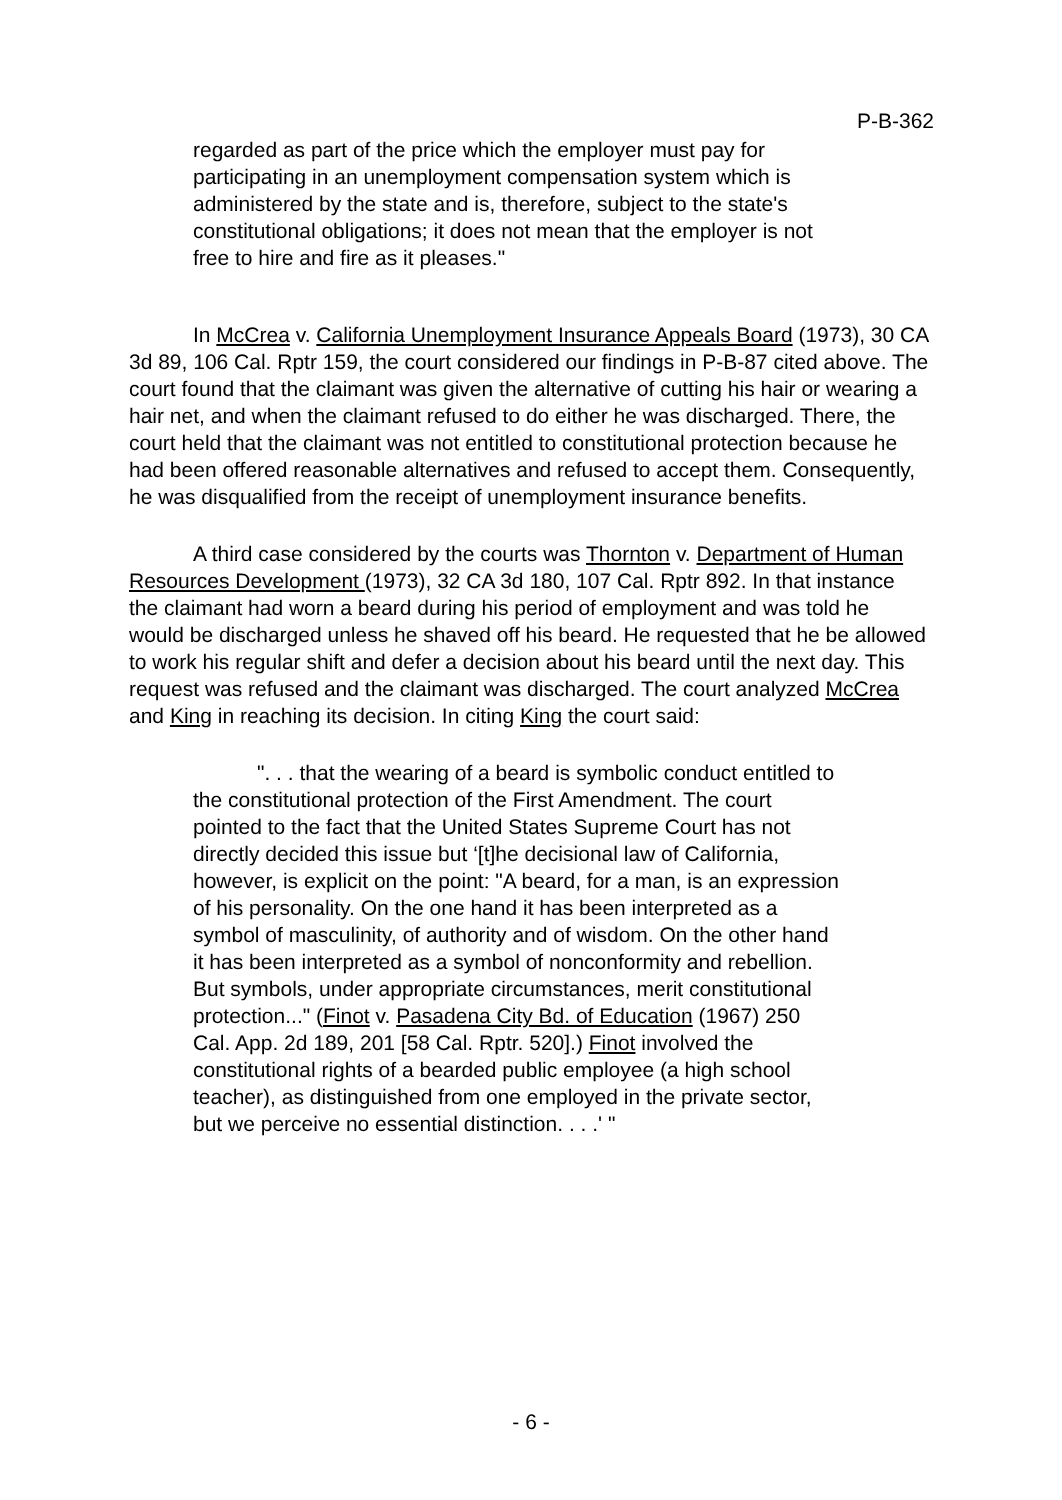P-B-362
regarded as part of the price which the employer must pay for participating in an unemployment compensation system which is administered by the state and is, therefore, subject to the state's constitutional obligations; it does not mean that the employer is not free to hire and fire as it pleases."
In McCrea v. California Unemployment Insurance Appeals Board (1973), 30 CA 3d 89, 106 Cal. Rptr 159, the court considered our findings in P-B-87 cited above. The court found that the claimant was given the alternative of cutting his hair or wearing a hair net, and when the claimant refused to do either he was discharged. There, the court held that the claimant was not entitled to constitutional protection because he had been offered reasonable alternatives and refused to accept them. Consequently, he was disqualified from the receipt of unemployment insurance benefits.
A third case considered by the courts was Thornton v. Department of Human Resources Development (1973), 32 CA 3d 180, 107 Cal. Rptr 892. In that instance the claimant had worn a beard during his period of employment and was told he would be discharged unless he shaved off his beard. He requested that he be allowed to work his regular shift and defer a decision about his beard until the next day. This request was refused and the claimant was discharged. The court analyzed McCrea and King in reaching its decision. In citing King the court said:
". . . that the wearing of a beard is symbolic conduct entitled to the constitutional protection of the First Amendment. The court pointed to the fact that the United States Supreme Court has not directly decided this issue but ‘[t]he decisional law of California, however, is explicit on the point: "A beard, for a man, is an expression of his personality. On the one hand it has been interpreted as a symbol of masculinity, of authority and of wisdom. On the other hand it has been interpreted as a symbol of nonconformity and rebellion. But symbols, under appropriate circumstances, merit constitutional protection..." (Finot v. Pasadena City Bd. of Education (1967) 250 Cal. App. 2d 189, 201 [58 Cal. Rptr. 520].) Finot involved the constitutional rights of a bearded public employee (a high school teacher), as distinguished from one employed in the private sector, but we perceive no essential distinction. . . .' "
- 6 -